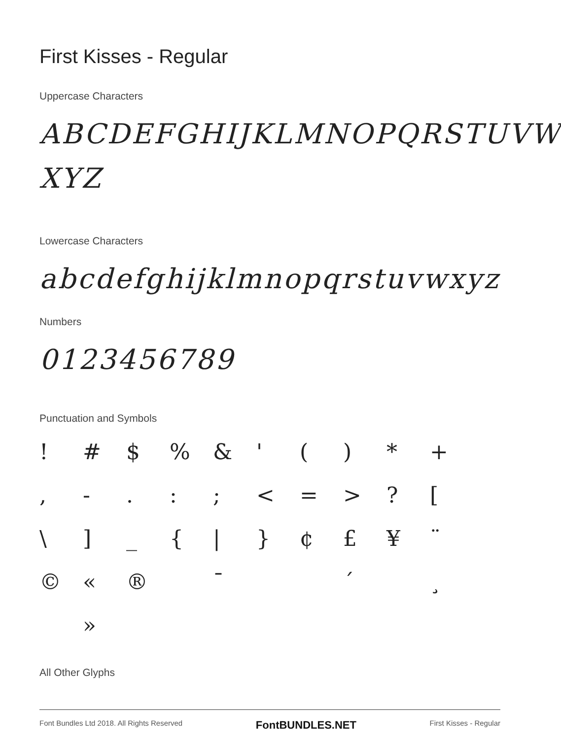First Kisses - Regular
Uppercase Characters
ABCDEFGHIJKLMNOPQRSTUVW XYZ
Lowercase Characters
abcdefghijklmnopqrstuvwxyz
Numbers
0123456789
Punctuation and Symbols
! # $% & ' () * +, -.:; < = >? [\] _ { | } ¢ £ ¥ ¨ © « ® ¯ ´ ¸ »
All Other Glyphs
Font Bundles Ltd 2018. All Rights Reserved FontBUNDLES.NET First Kisses - Regular